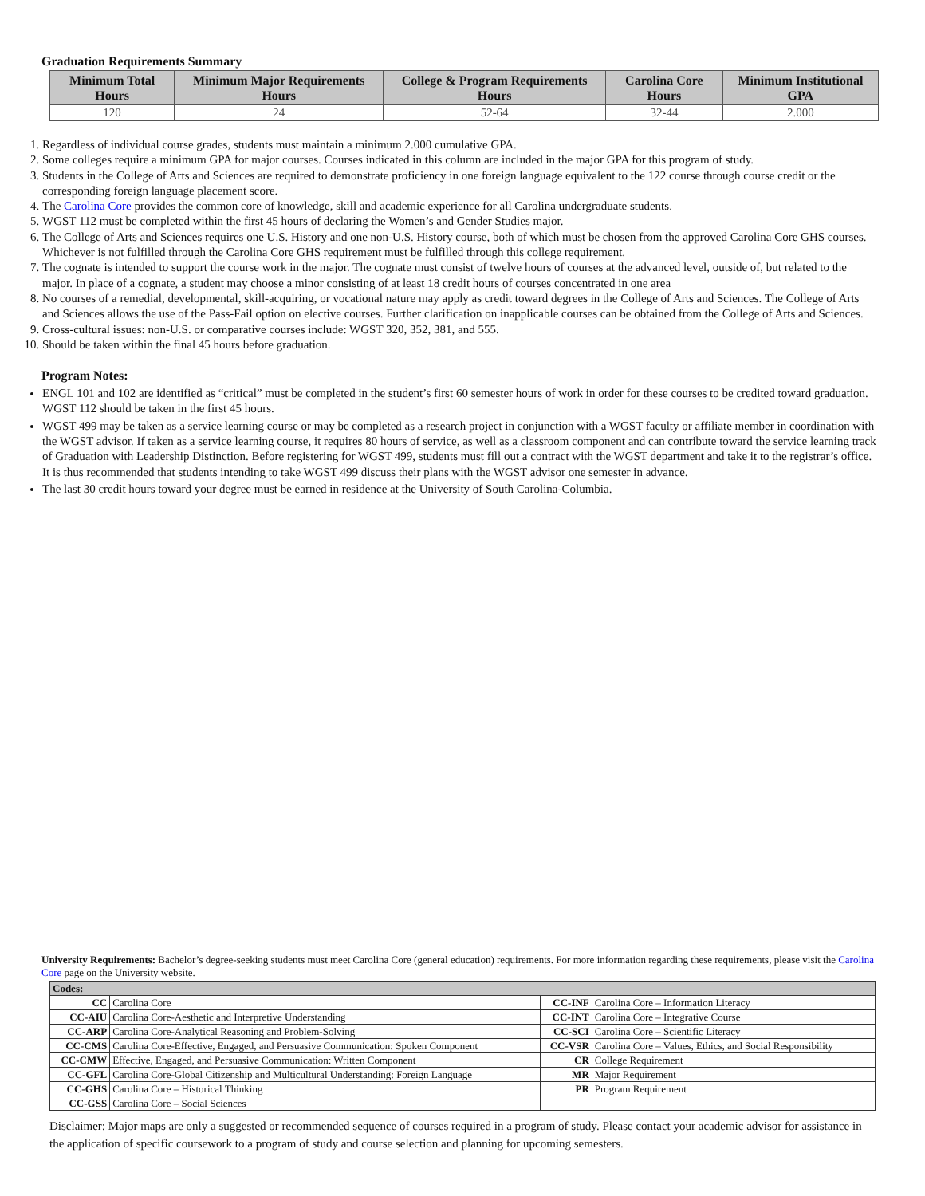Graduation Requirements Summary
| Minimum Total Hours | Minimum Major Requirements Hours | College & Program Requirements Hours | Carolina Core Hours | Minimum Institutional GPA |
| --- | --- | --- | --- | --- |
| 120 | 24 | 52-64 | 32-44 | 2.000 |
1. Regardless of individual course grades, students must maintain a minimum 2.000 cumulative GPA.
2. Some colleges require a minimum GPA for major courses. Courses indicated in this column are included in the major GPA for this program of study.
3. Students in the College of Arts and Sciences are required to demonstrate proficiency in one foreign language equivalent to the 122 course through course credit or the corresponding foreign language placement score.
4. The Carolina Core provides the common core of knowledge, skill and academic experience for all Carolina undergraduate students.
5. WGST 112 must be completed within the first 45 hours of declaring the Women’s and Gender Studies major.
6. The College of Arts and Sciences requires one U.S. History and one non-U.S. History course, both of which must be chosen from the approved Carolina Core GHS courses. Whichever is not fulfilled through the Carolina Core GHS requirement must be fulfilled through this college requirement.
7. The cognate is intended to support the course work in the major. The cognate must consist of twelve hours of courses at the advanced level, outside of, but related to the major. In place of a cognate, a student may choose a minor consisting of at least 18 credit hours of courses concentrated in one area
8. No courses of a remedial, developmental, skill-acquiring, or vocational nature may apply as credit toward degrees in the College of Arts and Sciences. The College of Arts and Sciences allows the use of the Pass-Fail option on elective courses. Further clarification on inapplicable courses can be obtained from the College of Arts and Sciences.
9. Cross-cultural issues: non-U.S. or comparative courses include: WGST 320, 352, 381, and 555.
10. Should be taken within the final 45 hours before graduation.
Program Notes:
ENGL 101 and 102 are identified as “critical” must be completed in the student’s first 60 semester hours of work in order for these courses to be credited toward graduation. WGST 112 should be taken in the first 45 hours.
WGST 499 may be taken as a service learning course or may be completed as a research project in conjunction with a WGST faculty or affiliate member in coordination with the WGST advisor. If taken as a service learning course, it requires 80 hours of service, as well as a classroom component and can contribute toward the service learning track of Graduation with Leadership Distinction. Before registering for WGST 499, students must fill out a contract with the WGST department and take it to the registrar’s office. It is thus recommended that students intending to take WGST 499 discuss their plans with the WGST advisor one semester in advance.
The last 30 credit hours toward your degree must be earned in residence at the University of South Carolina-Columbia.
University Requirements: Bachelor’s degree-seeking students must meet Carolina Core (general education) requirements. For more information regarding these requirements, please visit the Carolina Core page on the University website.
| Codes: | | | |
| CC | Carolina Core | CC-INF | Carolina Core – Information Literacy |
| CC-AIU | Carolina Core-Aesthetic and Interpretive Understanding | CC-INT | Carolina Core – Integrative Course |
| CC-ARP | Carolina Core-Analytical Reasoning and Problem-Solving | CC-SCI | Carolina Core – Scientific Literacy |
| CC-CMS | Carolina Core-Effective, Engaged, and Persuasive Communication: Spoken Component | CC-VSR | Carolina Core – Values, Ethics, and Social Responsibility |
| CC-CMW | Effective, Engaged, and Persuasive Communication: Written Component | CR | College Requirement |
| CC-GFL | Carolina Core-Global Citizenship and Multicultural Understanding: Foreign Language | MR | Major Requirement |
| CC-GHS | Carolina Core – Historical Thinking | PR | Program Requirement |
| CC-GSS | Carolina Core – Social Sciences | | |
Disclaimer: Major maps are only a suggested or recommended sequence of courses required in a program of study. Please contact your academic advisor for assistance in the application of specific coursework to a program of study and course selection and planning for upcoming semesters.